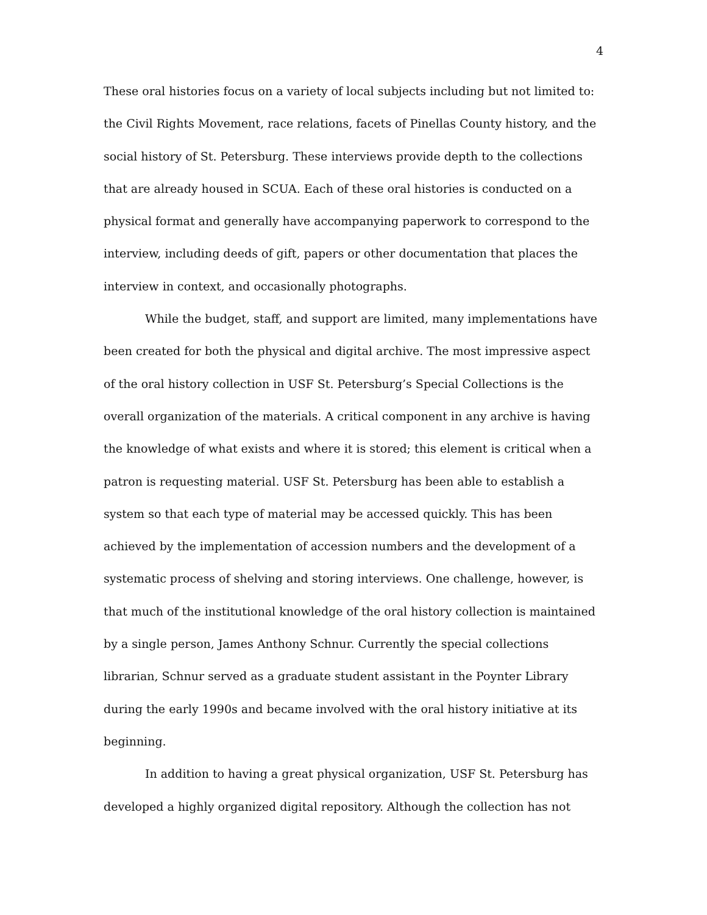4
These oral histories focus on a variety of local subjects including but not limited to: the Civil Rights Movement, race relations, facets of Pinellas County history, and the social history of St. Petersburg. These interviews provide depth to the collections that are already housed in SCUA. Each of these oral histories is conducted on a physical format and generally have accompanying paperwork to correspond to the interview, including deeds of gift, papers or other documentation that places the interview in context, and occasionally photographs.
While the budget, staff, and support are limited, many implementations have been created for both the physical and digital archive. The most impressive aspect of the oral history collection in USF St. Petersburg’s Special Collections is the overall organization of the materials. A critical component in any archive is having the knowledge of what exists and where it is stored; this element is critical when a patron is requesting material. USF St. Petersburg has been able to establish a system so that each type of material may be accessed quickly. This has been achieved by the implementation of accession numbers and the development of a systematic process of shelving and storing interviews. One challenge, however, is that much of the institutional knowledge of the oral history collection is maintained by a single person, James Anthony Schnur. Currently the special collections librarian, Schnur served as a graduate student assistant in the Poynter Library during the early 1990s and became involved with the oral history initiative at its beginning.
In addition to having a great physical organization, USF St. Petersburg has developed a highly organized digital repository. Although the collection has not